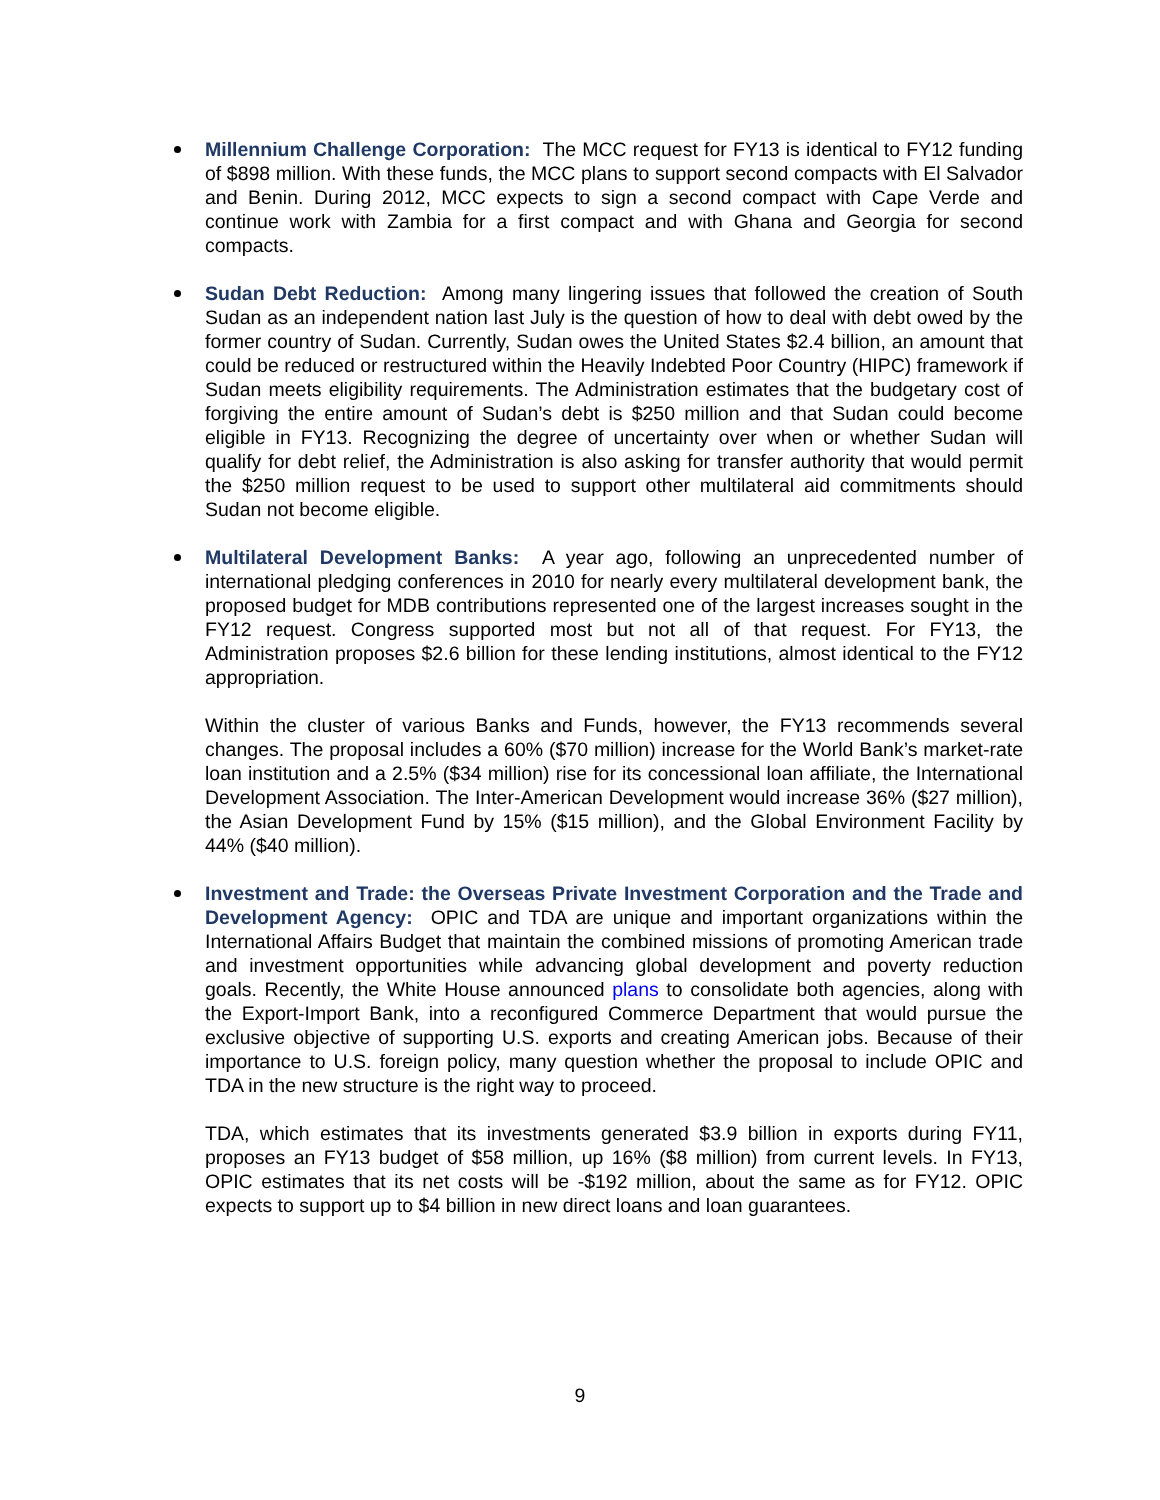Millennium Challenge Corporation: The MCC request for FY13 is identical to FY12 funding of $898 million. With these funds, the MCC plans to support second compacts with El Salvador and Benin. During 2012, MCC expects to sign a second compact with Cape Verde and continue work with Zambia for a first compact and with Ghana and Georgia for second compacts.
Sudan Debt Reduction: Among many lingering issues that followed the creation of South Sudan as an independent nation last July is the question of how to deal with debt owed by the former country of Sudan. Currently, Sudan owes the United States $2.4 billion, an amount that could be reduced or restructured within the Heavily Indebted Poor Country (HIPC) framework if Sudan meets eligibility requirements. The Administration estimates that the budgetary cost of forgiving the entire amount of Sudan’s debt is $250 million and that Sudan could become eligible in FY13. Recognizing the degree of uncertainty over when or whether Sudan will qualify for debt relief, the Administration is also asking for transfer authority that would permit the $250 million request to be used to support other multilateral aid commitments should Sudan not become eligible.
Multilateral Development Banks: A year ago, following an unprecedented number of international pledging conferences in 2010 for nearly every multilateral development bank, the proposed budget for MDB contributions represented one of the largest increases sought in the FY12 request. Congress supported most but not all of that request. For FY13, the Administration proposes $2.6 billion for these lending institutions, almost identical to the FY12 appropriation.
Within the cluster of various Banks and Funds, however, the FY13 recommends several changes. The proposal includes a 60% ($70 million) increase for the World Bank’s market-rate loan institution and a 2.5% ($34 million) rise for its concessional loan affiliate, the International Development Association. The Inter-American Development would increase 36% ($27 million), the Asian Development Fund by 15% ($15 million), and the Global Environment Facility by 44% ($40 million).
Investment and Trade: the Overseas Private Investment Corporation and the Trade and Development Agency: OPIC and TDA are unique and important organizations within the International Affairs Budget that maintain the combined missions of promoting American trade and investment opportunities while advancing global development and poverty reduction goals. Recently, the White House announced plans to consolidate both agencies, along with the Export-Import Bank, into a reconfigured Commerce Department that would pursue the exclusive objective of supporting U.S. exports and creating American jobs. Because of their importance to U.S. foreign policy, many question whether the proposal to include OPIC and TDA in the new structure is the right way to proceed.
TDA, which estimates that its investments generated $3.9 billion in exports during FY11, proposes an FY13 budget of $58 million, up 16% ($8 million) from current levels. In FY13, OPIC estimates that its net costs will be -$192 million, about the same as for FY12. OPIC expects to support up to $4 billion in new direct loans and loan guarantees.
9